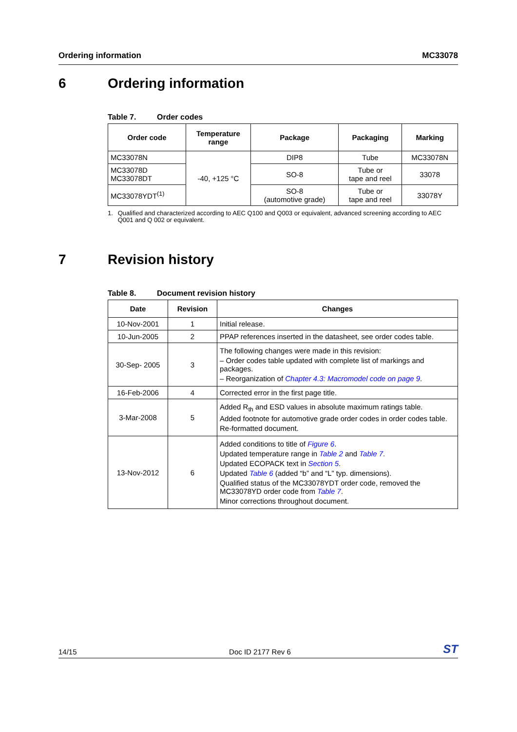Ordering information MC33078
6 Ordering information
Table 7. Order codes
| Order code | Temperature range | Package | Packaging | Marking |
| --- | --- | --- | --- | --- |
| MC33078N | -40, +125 °C | DIP8 | Tube | MC33078N |
| MC33078D MC33078DT | | SO-8 | Tube or tape and reel | 33078 |
| MC33078YDT<sup>(1)</sup> | | SO-8 (automotive grade) | Tube or tape and reel | 33078Y |
1. Qualified and characterized according to AEC Q100 and Q003 or equivalent, advanced screening according to AEC Q001 and Q 002 or equivalent.
7 Revision history
Table 8. Document revision history
| Date | Revision | Changes |
| --- | --- | --- |
| 10-Nov-2001 | 1 | Initial release. |
| 10-Jun-2005 | 2 | PPAP references inserted in the datasheet, see order codes table. |
| 30-Sep- 2005 | 3 | The following changes were made in this revision: – Order codes table updated with complete list of markings and packages. – Reorganization of Chapter 4.3: Macromodel code on page 9 . |
| 16-Feb-2006 | 4 | Corrected error in the first page title. |
| 3-Mar-2008 | 5 | Added R<sub>th</sub> and ESD values in absolute maximum ratings table. Added footnote for automotive grade order codes in order codes table. Re-formatted document. |
| 13-Nov-2012 | 6 | Added conditions to title of Figure 6 . Updated temperature range in Table 2 and Table 7 . Updated ECOPACK text in Section 5 . Updated Table 6 (added “b” and “L” typ. dimensions). Qualified status of the MC33078YDT order code, removed the MC33078YD order code from Table 7 . Minor corrections throughout document. |
14/15 Doc ID 2177 Rev 6 ST